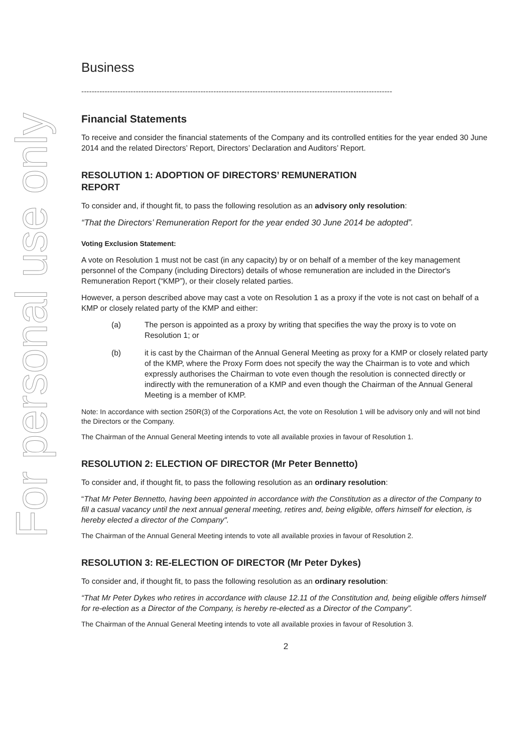For personal use only
Business
------------------------------------------------------------------------------------------------------------------------
Financial Statements
To receive and consider the financial statements of the Company and its controlled entities for the year ended 30 June 2014 and the related Directors’ Report, Directors’ Declaration and Auditors’ Report.
RESOLUTION 1: ADOPTION OF DIRECTORS’ REMUNERATION
REPORT
To consider and, if thought fit, to pass the following resolution as an advisory only resolution:
“That the Directors’ Remuneration Report for the year ended 30 June 2014 be adopted”.
Voting Exclusion Statement:
A vote on Resolution 1 must not be cast (in any capacity) by or on behalf of a member of the key management personnel of the Company (including Directors) details of whose remuneration are included in the Director's Remuneration Report (“KMP”), or their closely related parties.
However, a person described above may cast a vote on Resolution 1 as a proxy if the vote is not cast on behalf of a KMP or closely related party of the KMP and either:
(a) The person is appointed as a proxy by writing that specifies the way the proxy is to vote on Resolution 1; or
(b) it is cast by the Chairman of the Annual General Meeting as proxy for a KMP or closely related party of the KMP, where the Proxy Form does not specify the way the Chairman is to vote and which expressly authorises the Chairman to vote even though the resolution is connected directly or indirectly with the remuneration of a KMP and even though the Chairman of the Annual General Meeting is a member of KMP.
Note: In accordance with section 250R(3) of the Corporations Act, the vote on Resolution 1 will be advisory only and will not bind the Directors or the Company.
The Chairman of the Annual General Meeting intends to vote all available proxies in favour of Resolution 1.
RESOLUTION 2: ELECTION OF DIRECTOR (Mr Peter Bennetto)
To consider and, if thought fit, to pass the following resolution as an ordinary resolution:
“That Mr Peter Bennetto, having been appointed in accordance with the Constitution as a director of the Company to fill a casual vacancy until the next annual general meeting, retires and, being eligible, offers himself for election, is hereby elected a director of the Company".
The Chairman of the Annual General Meeting intends to vote all available proxies in favour of Resolution 2.
RESOLUTION 3: RE-ELECTION OF DIRECTOR (Mr Peter Dykes)
To consider and, if thought fit, to pass the following resolution as an ordinary resolution:
“That Mr Peter Dykes who retires in accordance with clause 12.11 of the Constitution and, being eligible offers himself for re-election as a Director of the Company, is hereby re-elected as a Director of the Company”.
The Chairman of the Annual General Meeting intends to vote all available proxies in favour of Resolution 3.
2